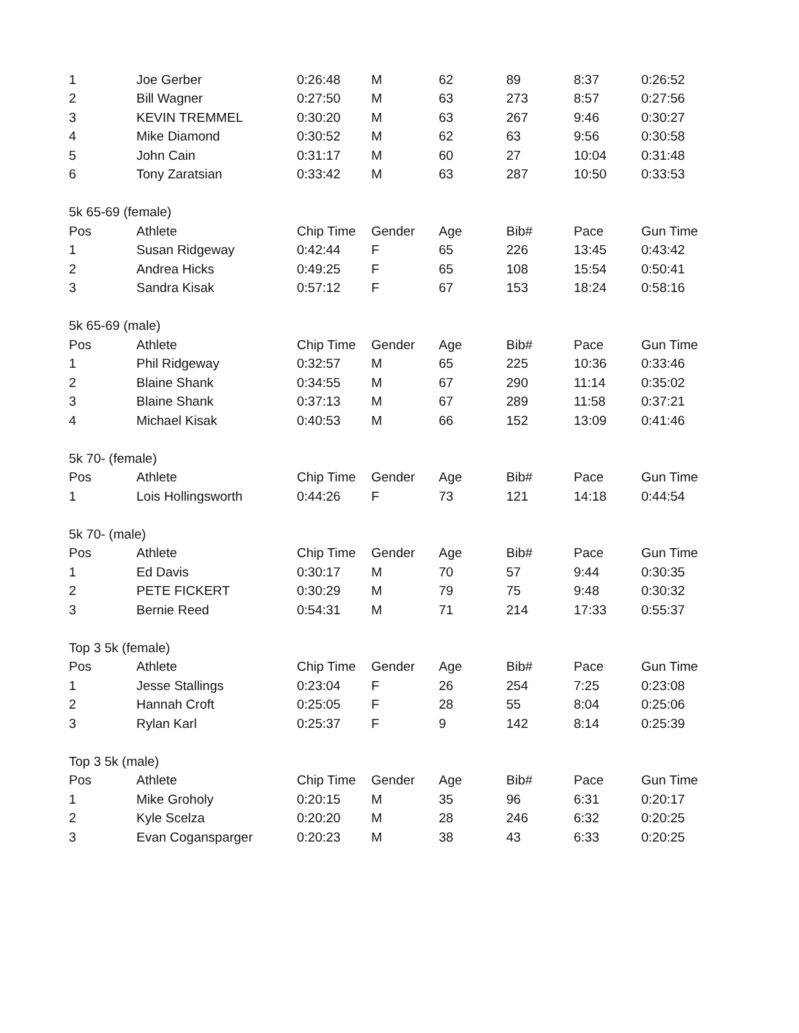| 1 | Joe Gerber | 0:26:48 | M | 62 | 89 | 8:37 | 0:26:52 |
| 2 | Bill Wagner | 0:27:50 | M | 63 | 273 | 8:57 | 0:27:56 |
| 3 | KEVIN TREMMEL | 0:30:20 | M | 63 | 267 | 9:46 | 0:30:27 |
| 4 | Mike Diamond | 0:30:52 | M | 62 | 63 | 9:56 | 0:30:58 |
| 5 | John Cain | 0:31:17 | M | 60 | 27 | 10:04 | 0:31:48 |
| 6 | Tony Zaratsian | 0:33:42 | M | 63 | 287 | 10:50 | 0:33:53 |
| 5k 65-69 (female) | | | | | | | |
| Pos | Athlete | Chip Time | Gender | Age | Bib# | Pace | Gun Time |
| 1 | Susan Ridgeway | 0:42:44 | F | 65 | 226 | 13:45 | 0:43:42 |
| 2 | Andrea Hicks | 0:49:25 | F | 65 | 108 | 15:54 | 0:50:41 |
| 3 | Sandra Kisak | 0:57:12 | F | 67 | 153 | 18:24 | 0:58:16 |
| 5k 65-69 (male) | | | | | | | |
| Pos | Athlete | Chip Time | Gender | Age | Bib# | Pace | Gun Time |
| 1 | Phil Ridgeway | 0:32:57 | M | 65 | 225 | 10:36 | 0:33:46 |
| 2 | Blaine Shank | 0:34:55 | M | 67 | 290 | 11:14 | 0:35:02 |
| 3 | Blaine Shank | 0:37:13 | M | 67 | 289 | 11:58 | 0:37:21 |
| 4 | Michael Kisak | 0:40:53 | M | 66 | 152 | 13:09 | 0:41:46 |
| 5k 70- (female) | | | | | | | |
| Pos | Athlete | Chip Time | Gender | Age | Bib# | Pace | Gun Time |
| 1 | Lois Hollingsworth | 0:44:26 | F | 73 | 121 | 14:18 | 0:44:54 |
| 5k 70- (male) | | | | | | | |
| Pos | Athlete | Chip Time | Gender | Age | Bib# | Pace | Gun Time |
| 1 | Ed Davis | 0:30:17 | M | 70 | 57 | 9:44 | 0:30:35 |
| 2 | PETE FICKERT | 0:30:29 | M | 79 | 75 | 9:48 | 0:30:32 |
| 3 | Bernie Reed | 0:54:31 | M | 71 | 214 | 17:33 | 0:55:37 |
| Top 3 5k (female) | | | | | | | |
| Pos | Athlete | Chip Time | Gender | Age | Bib# | Pace | Gun Time |
| 1 | Jesse Stallings | 0:23:04 | F | 26 | 254 | 7:25 | 0:23:08 |
| 2 | Hannah Croft | 0:25:05 | F | 28 | 55 | 8:04 | 0:25:06 |
| 3 | Rylan Karl | 0:25:37 | F | 9 | 142 | 8:14 | 0:25:39 |
| Top 3 5k (male) | | | | | | | |
| Pos | Athlete | Chip Time | Gender | Age | Bib# | Pace | Gun Time |
| 1 | Mike Groholy | 0:20:15 | M | 35 | 96 | 6:31 | 0:20:17 |
| 2 | Kyle Scelza | 0:20:20 | M | 28 | 246 | 6:32 | 0:20:25 |
| 3 | Evan Cogansparger | 0:20:23 | M | 38 | 43 | 6:33 | 0:20:25 |